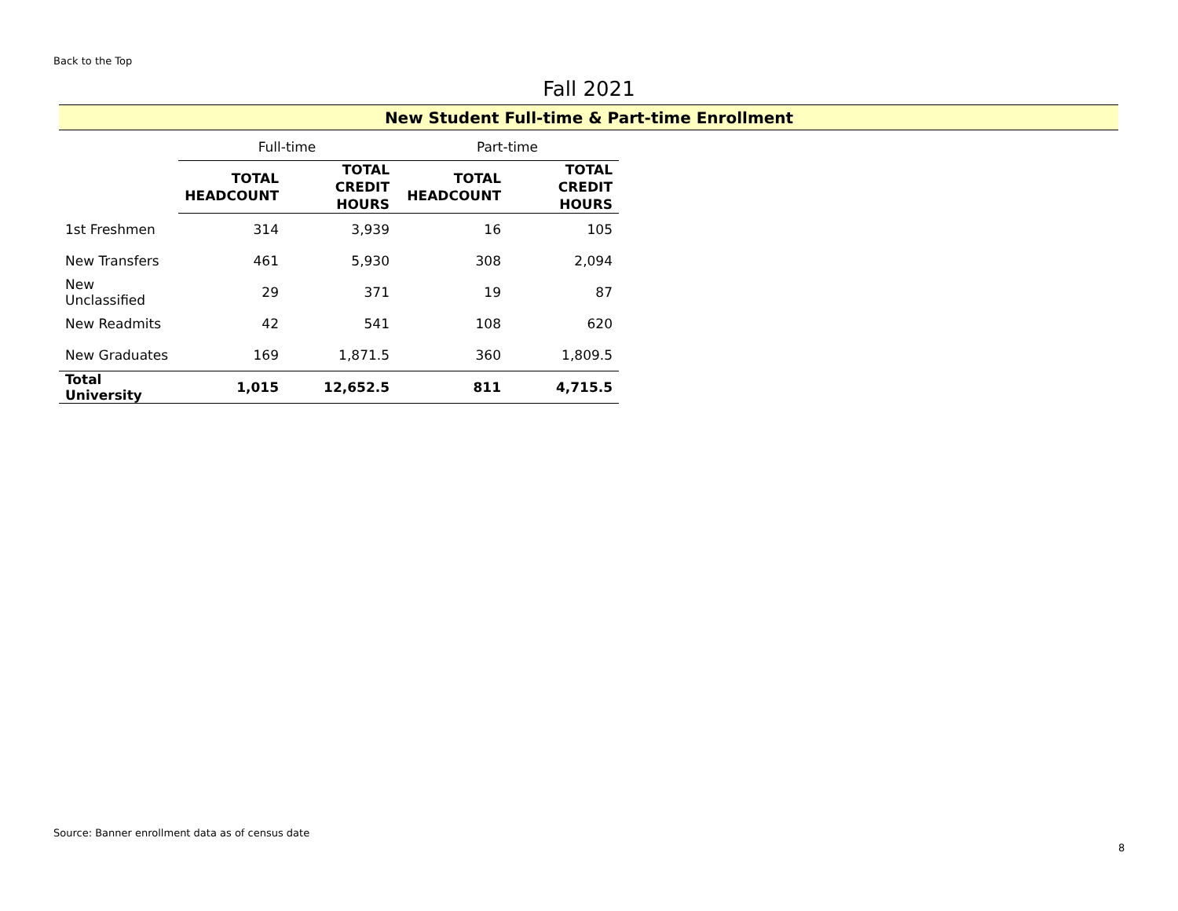Back to the Top
Fall 2021
New Student Full-time & Part-time Enrollment
| | Full-time | | Part-time | |
| --- | --- | --- | --- | --- |
| | TOTAL HEADCOUNT | TOTAL CREDIT HOURS | TOTAL HEADCOUNT | TOTAL CREDIT HOURS |
| 1st Freshmen | 314 | 3,939 | 16 | 105 |
| New Transfers | 461 | 5,930 | 308 | 2,094 |
| New Unclassified | 29 | 371 | 19 | 87 |
| New Readmits | 42 | 541 | 108 | 620 |
| New Graduates | 169 | 1,871.5 | 360 | 1,809.5 |
| Total University | 1,015 | 12,652.5 | 811 | 4,715.5 |
Source: Banner enrollment data as of census date
8